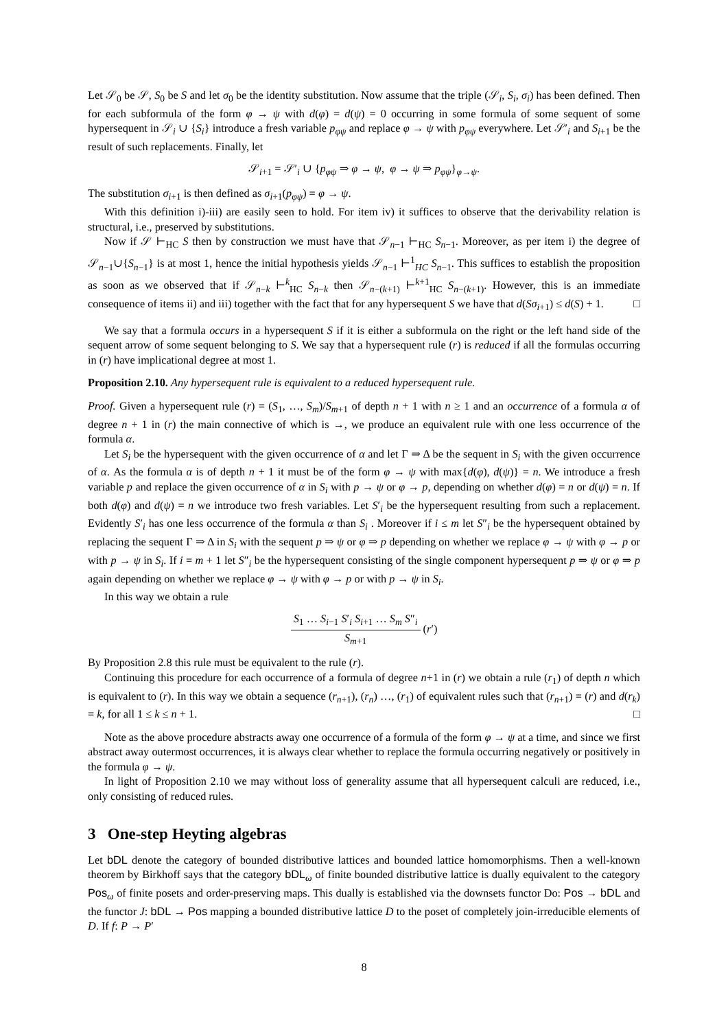Let 𝒮<sub>0</sub> be 𝒮, S<sub>0</sub> be S and let σ<sub>0</sub> be the identity substitution. Now assume that the triple (𝒮<sub>i</sub>, S<sub>i</sub>, σ<sub>i</sub>) has been defined. Then for each subformula of the form φ → ψ with d(φ) = d(ψ) = 0 occurring in some formula of some sequent of some hypersequent in 𝒮<sub>i</sub> ∪ {S<sub>i</sub>} introduce a fresh variable p<sub>φψ</sub> and replace φ → ψ with p<sub>φψ</sub> everywhere. Let 𝒮′<sub>i</sub> and S<sub>i+1</sub> be the result of such replacements. Finally, let
𝒮<sub>i+1</sub> = 𝒮′<sub>i</sub> ∪ {p<sub>φψ</sub> ⇒ φ → ψ, φ → ψ ⇒ p<sub>φψ</sub>}<sub>φ→ψ</sub>.
The substitution σ<sub>i+1</sub> is then defined as σ<sub>i+1</sub>(p<sub>φψ</sub>) = φ → ψ.
With this definition i)-iii) are easily seen to hold. For item iv) it suffices to observe that the derivability relation is structural, i.e., preserved by substitutions.
Now if 𝒮 ⊢<sub>HC</sub> S then by construction we must have that 𝒮<sub>n−1</sub> ⊢<sub>HC</sub> S<sub>n−1</sub>. Moreover, as per item i) the degree of 𝒮<sub>n−1</sub>∪{S<sub>n−1</sub>} is at most 1, hence the initial hypothesis yields 𝒮<sub>n−1</sub> ⊢<sup>1</sup><sub>HC</sub> S<sub>n−1</sub>. This suffices to establish the proposition as soon as we observed that if 𝒮<sub>n−k</sub> ⊢<sup>k</sup><sub>HC</sub> S<sub>n−k</sub> then 𝒮<sub>n−(k+1)</sub> ⊢<sup>k+1</sup><sub>HC</sub> S<sub>n−(k+1)</sub>. However, this is an immediate consequence of items ii) and iii) together with the fact that for any hypersequent S we have that d(Sσ<sub>i+1</sub>) ≤ d(S) + 1. □
We say that a formula occurs in a hypersequent S if it is either a subformula on the right or the left hand side of the sequent arrow of some sequent belonging to S. We say that a hypersequent rule (r) is reduced if all the formulas occurring in (r) have implicational degree at most 1.
Proposition 2.10. Any hypersequent rule is equivalent to a reduced hypersequent rule.
Proof. Given a hypersequent rule (r) = (S<sub>1</sub>, …, S<sub>m</sub>)/S<sub>m+1</sub> of depth n + 1 with n ≥ 1 and an occurrence of a formula α of degree n + 1 in (r) the main connective of which is →, we produce an equivalent rule with one less occurrence of the formula α.
Let S<sub>i</sub> be the hypersequent with the given occurrence of α and let Γ ⇒ Δ be the sequent in S<sub>i</sub> with the given occurrence of α. As the formula α is of depth n + 1 it must be of the form φ → ψ with max{d(φ), d(ψ)} = n. We introduce a fresh variable p and replace the given occurrence of α in S<sub>i</sub> with p → ψ or φ → p, depending on whether d(φ) = n or d(ψ) = n. If both d(φ) and d(ψ) = n we introduce two fresh variables. Let S′<sub>i</sub> be the hypersequent resulting from such a replacement. Evidently S′<sub>i</sub> has one less occurrence of the formula α than S<sub>i</sub> . Moreover if i ≤ m let S″<sub>i</sub> be the hypersequent obtained by replacing the sequent Γ ⇒ Δ in S<sub>i</sub> with the sequent p ⇒ ψ or φ ⇒ p depending on whether we replace φ → ψ with φ → p or with p → ψ in S<sub>i</sub>. If i = m + 1 let S″<sub>i</sub> be the hypersequent consisting of the single component hypersequent p ⇒ ψ or φ ⇒ p again depending on whether we replace φ → ψ with φ → p or with p → ψ in S<sub>i</sub>.
In this way we obtain a rule
S<sub>1</sub> … S<sub>i−1</sub> S′<sub>i</sub> S<sub>i+1</sub> … S<sub>m</sub> S″<sub>i</sub> S<sub>m+1</sub> (r′)
By Proposition 2.8 this rule must be equivalent to the rule (r).
Continuing this procedure for each occurrence of a formula of degree n+1 in (r) we obtain a rule (r<sub>1</sub>) of depth n which is equivalent to (r). In this way we obtain a sequence (r<sub>n+1</sub>), (r<sub>n</sub>) …, (r<sub>1</sub>) of equivalent rules such that (r<sub>n+1</sub>) = (r) and d(r<sub>k</sub>) = k, for all 1 ≤ k ≤ n + 1. □
Note as the above procedure abstracts away one occurrence of a formula of the form φ → ψ at a time, and since we first abstract away outermost occurrences, it is always clear whether to replace the formula occurring negatively or positively in the formula φ → ψ.
In light of Proposition 2.10 we may without loss of generality assume that all hypersequent calculi are reduced, i.e., only consisting of reduced rules.
3 One-step Heyting algebras
Let bDL denote the category of bounded distributive lattices and bounded lattice homomorphisms. Then a well-known theorem by Birkhoff says that the category bDL<sub>ω</sub> of finite bounded distributive lattice is dually equivalent to the category Pos<sub>ω</sub> of finite posets and order-preserving maps. This dually is established via the downsets functor Do: Pos → bDL and the functor J: bDL → Pos mapping a bounded distributive lattice D to the poset of completely join-irreducible elements of D. If f: P → P′
8